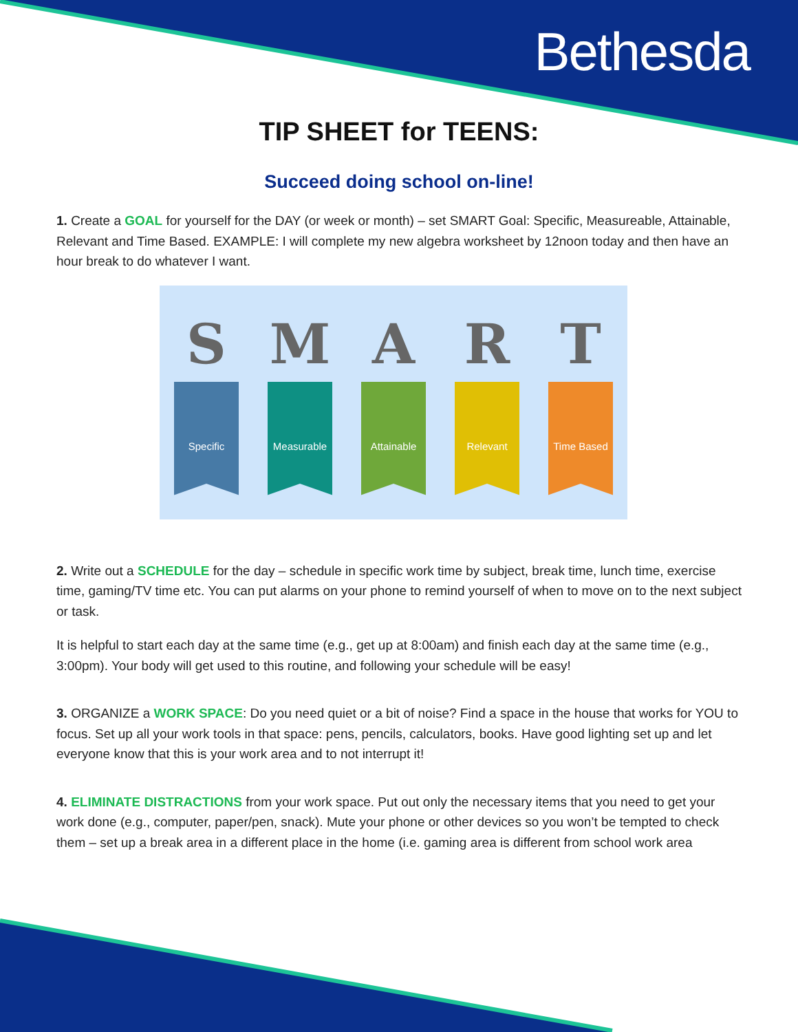Bethesda
TIP SHEET for TEENS:
Succeed doing school on-line!
1. Create a GOAL for yourself for the DAY (or week or month) – set SMART Goal: Specific, Measureable, Attainable, Relevant and Time Based. EXAMPLE: I will complete my new algebra worksheet by 12noon today and then have an hour break to do whatever I want.
S
Specific
M
Measurable
A
Attainable
R
Relevant
T
Time Based
2. Write out a SCHEDULE for the day – schedule in specific work time by subject, break time, lunch time, exercise time, gaming/TV time etc. You can put alarms on your phone to remind yourself of when to move on to the next subject or task.
It is helpful to start each day at the same time (e.g., get up at 8:00am) and finish each day at the same time (e.g., 3:00pm). Your body will get used to this routine, and following your schedule will be easy!
3. ORGANIZE a WORK SPACE: Do you need quiet or a bit of noise? Find a space in the house that works for YOU to focus. Set up all your work tools in that space: pens, pencils, calculators, books. Have good lighting set up and let everyone know that this is your work area and to not interrupt it!
4. ELIMINATE DISTRACTIONS from your work space. Put out only the necessary items that you need to get your work done (e.g., computer, paper/pen, snack). Mute your phone or other devices so you won’t be tempted to check them – set up a break area in a different place in the home (i.e. gaming area is different from school work area